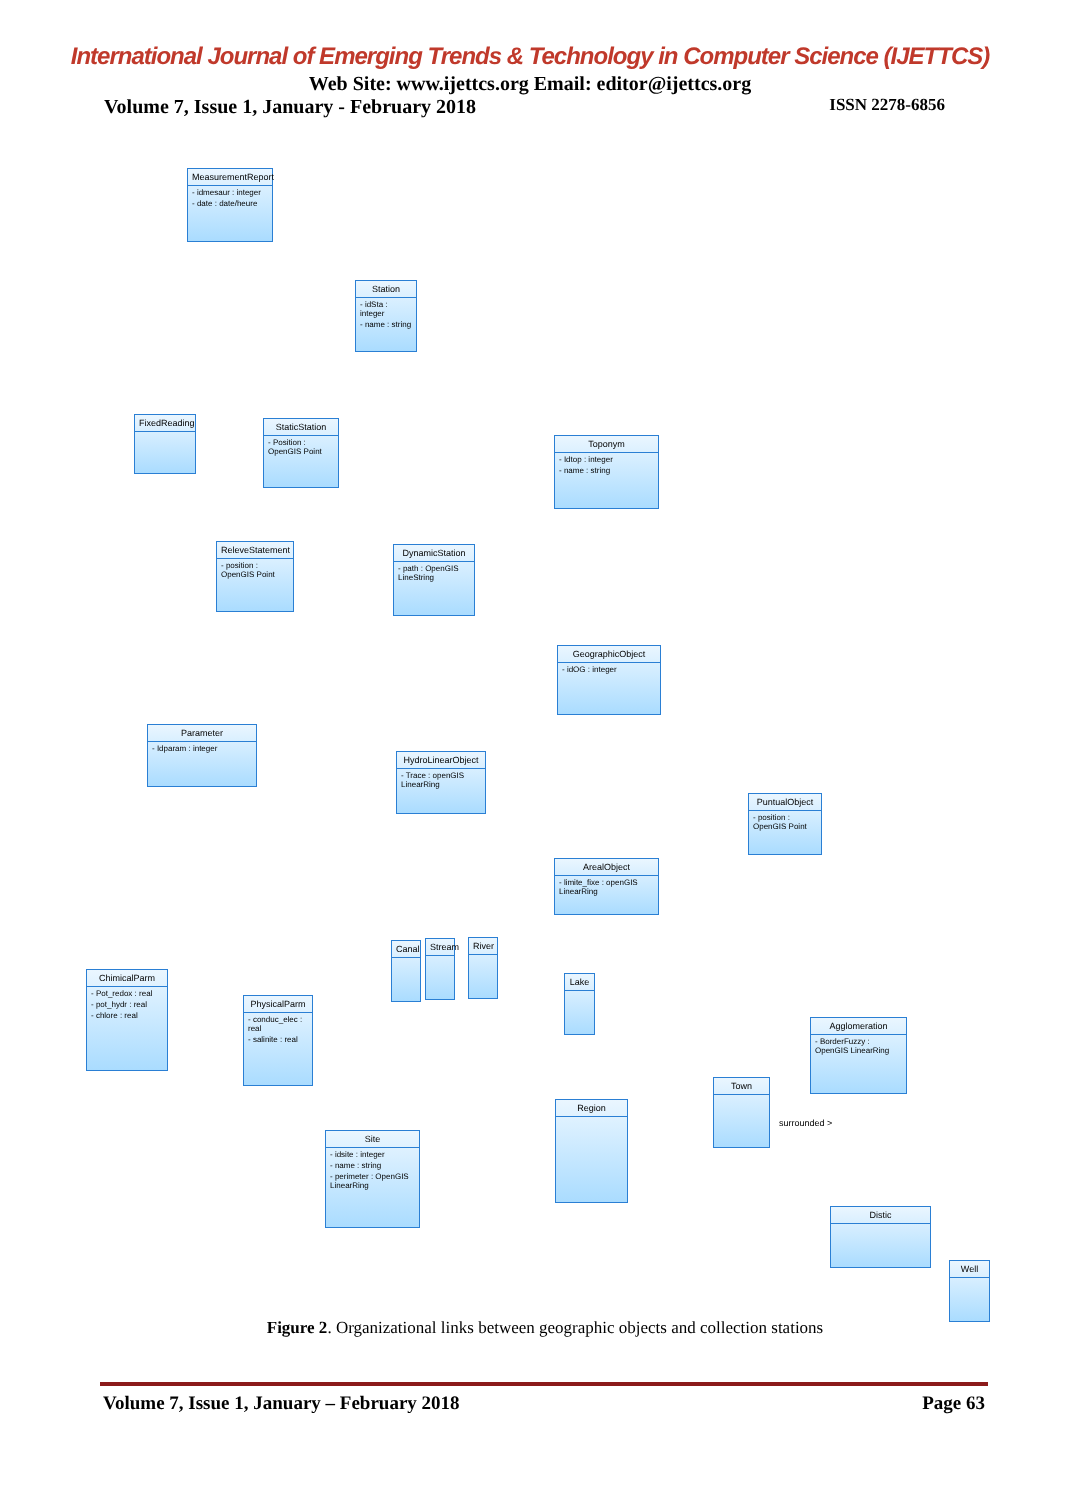International Journal of Emerging Trends & Technology in Computer Science (IJETTCS)
Web Site: www.ijettcs.org Email: editor@ijettcs.org
Volume 7, Issue 1, January - February 2018 ISSN 2278-6856
MeasurementReport
- idmesaur : integer
- date : date/heure
Station
- idSta : integer
- name : string
FixedReading
StaticStation
- Position : OpenGIS Point
Toponym
- Idtop : integer
- name : string
ReleveStatement
- position : OpenGIS Point
DynamicStation
- path : OpenGIS LineString
GeographicObject
- idOG : integer
Parameter
- Idparam : integer
HydroLinearObject
- Trace : openGIS LinearRing
PuntualObject
- position : OpenGIS Point
ArealObject
- limite_fixe : openGIS LinearRing
Canal
Stream
River
ChimicalParm
- Pot_redox : real
- pot_hydr : real
- chlore : real
Lake
PhysicalParm
- conduc_elec : real
- salinite : real
Agglomeration
- BorderFuzzy : OpenGIS LinearRing
Town
Region
Site
- idsite : integer
- name : string
- perimeter : OpenGIS LinearRing
Distic
Well
surrounded >
Figure 2. Organizational links between geographic objects and collection stations
Volume 7, Issue 1, January – February 2018 Page 63